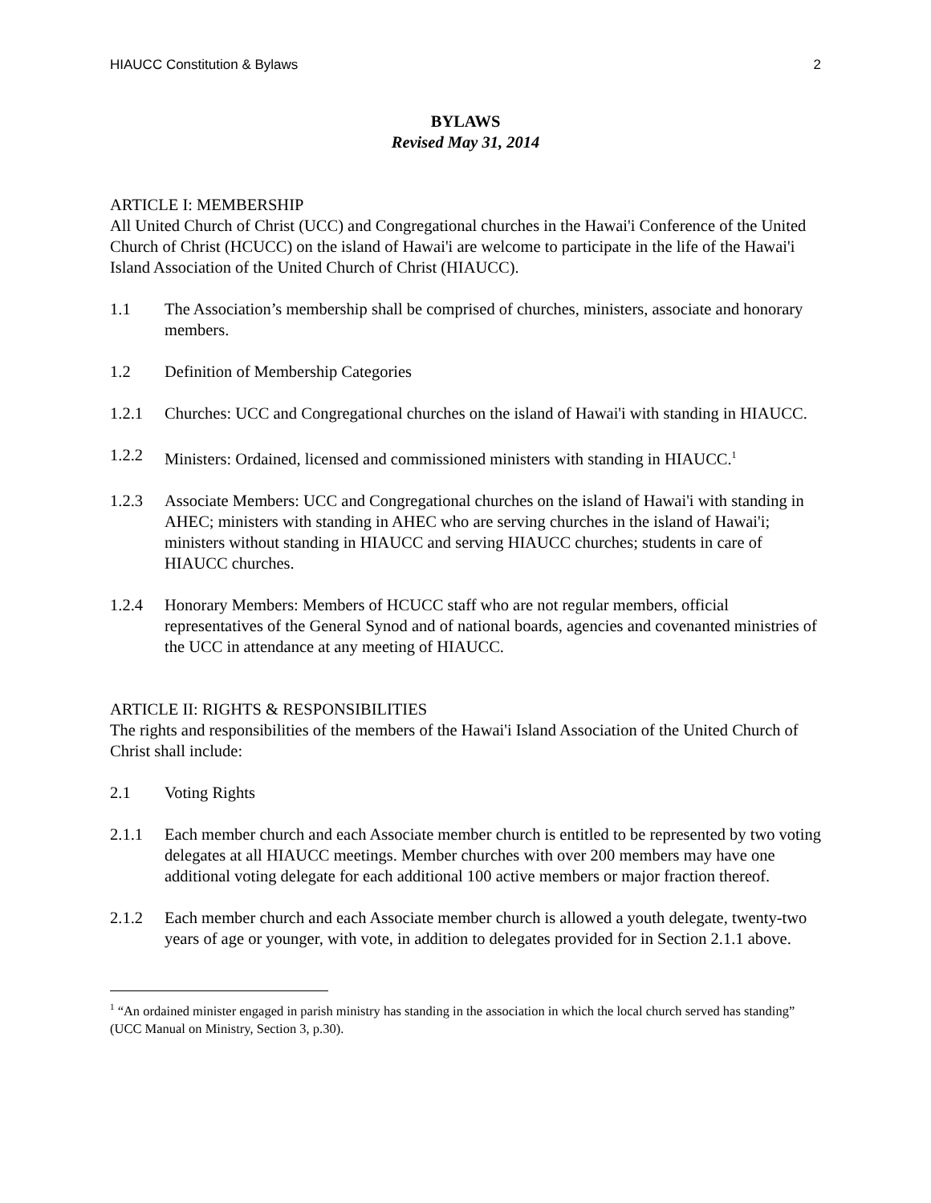HIAUCC Constitution & Bylaws 2
BYLAWS
Revised May 31, 2014
ARTICLE I: MEMBERSHIP
All United Church of Christ (UCC) and Congregational churches in the Hawai'i Conference of the United Church of Christ (HCUCC) on the island of Hawai'i are welcome to participate in the life of the Hawai'i Island Association of the United Church of Christ (HIAUCC).
1.1 The Association’s membership shall be comprised of churches, ministers, associate and honorary members.
1.2 Definition of Membership Categories
1.2.1 Churches: UCC and Congregational churches on the island of Hawai'i with standing in HIAUCC.
1.2.2 Ministers: Ordained, licensed and commissioned ministers with standing in HIAUCC.<sup>1</sup>
1.2.3 Associate Members: UCC and Congregational churches on the island of Hawai'i with standing in AHEC; ministers with standing in AHEC who are serving churches in the island of Hawai'i; ministers without standing in HIAUCC and serving HIAUCC churches; students in care of HIAUCC churches.
1.2.4 Honorary Members: Members of HCUCC staff who are not regular members, official representatives of the General Synod and of national boards, agencies and covenanted ministries of the UCC in attendance at any meeting of HIAUCC.
ARTICLE II: RIGHTS & RESPONSIBILITIES
The rights and responsibilities of the members of the Hawai'i Island Association of the United Church of Christ shall include:
2.1 Voting Rights
2.1.1 Each member church and each Associate member church is entitled to be represented by two voting delegates at all HIAUCC meetings. Member churches with over 200 members may have one additional voting delegate for each additional 100 active members or major fraction thereof.
2.1.2 Each member church and each Associate member church is allowed a youth delegate, twenty-two years of age or younger, with vote, in addition to delegates provided for in Section 2.1.1 above.
<sup>1</sup> “An ordained minister engaged in parish ministry has standing in the association in which the local church served has standing” (UCC Manual on Ministry, Section 3, p.30).